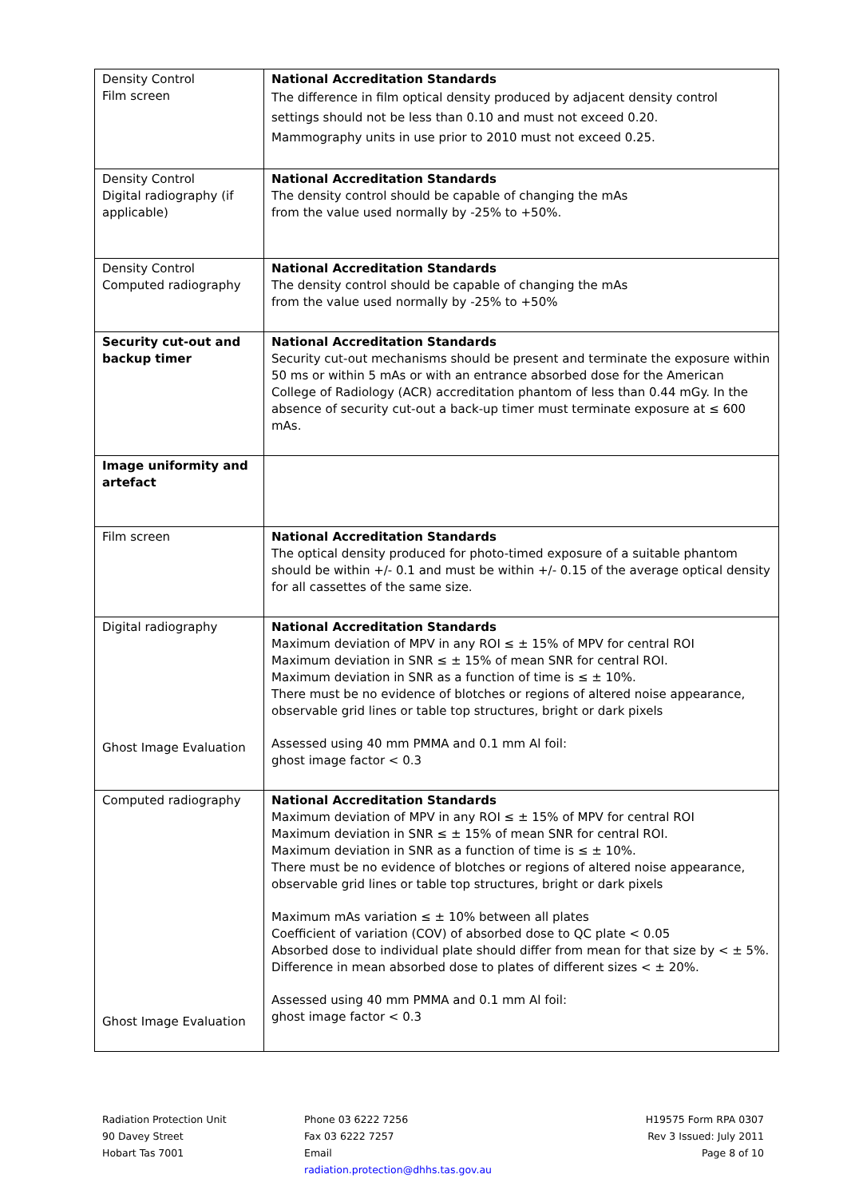| Density Control Film screen | National Accreditation Standards The difference in film optical density produced by adjacent density control settings should not be less than 0.10 and must not exceed 0.20. Mammography units in use prior to 2010 must not exceed 0.25. |
| Density Control Digital radiography (if applicable) | National Accreditation Standards The density control should be capable of changing the mAs from the value used normally by -25% to +50%. |
| Density Control Computed radiography | National Accreditation Standards The density control should be capable of changing the mAs from the value used normally by -25% to +50% |
| Security cut-out and backup timer | National Accreditation Standards Security cut-out mechanisms should be present and terminate the exposure within 50 ms or within 5 mAs or with an entrance absorbed dose for the American College of Radiology (ACR) accreditation phantom of less than 0.44 mGy. In the absence of security cut-out a back-up timer must terminate exposure at ≤ 600 mAs. |
| Image uniformity and artefact | |
| Film screen | National Accreditation Standards The optical density produced for photo-timed exposure of a suitable phantom should be within +/- 0.1 and must be within +/- 0.15 of the average optical density for all cassettes of the same size. |
| Digital radiography Ghost Image Evaluation | National Accreditation Standards Maximum deviation of MPV in any ROI ≤ ± 15% of MPV for central ROI Maximum deviation in SNR ≤ ± 15% of mean SNR for central ROI. Maximum deviation in SNR as a function of time is ≤ ± 10%. There must be no evidence of blotches or regions of altered noise appearance, observable grid lines or table top structures, bright or dark pixels Assessed using 40 mm PMMA and 0.1 mm Al foil: ghost image factor < 0.3 |
| Computed radiography Ghost Image Evaluation | National Accreditation Standards Maximum deviation of MPV in any ROI ≤ ± 15% of MPV for central ROI Maximum deviation in SNR ≤ ± 15% of mean SNR for central ROI. Maximum deviation in SNR as a function of time is ≤ ± 10%. There must be no evidence of blotches or regions of altered noise appearance, observable grid lines or table top structures, bright or dark pixels Maximum mAs variation ≤ ± 10% between all plates Coefficient of variation (COV) of absorbed dose to QC plate < 0.05 Absorbed dose to individual plate should differ from mean for that size by < ± 5%. Difference in mean absorbed dose to plates of different sizes < ± 20%. Assessed using 40 mm PMMA and 0.1 mm Al foil: ghost image factor < 0.3 |
Radiation Protection Unit
90 Davey Street
Hobart Tas 7001
Phone 03 6222 7256
Fax 03 6222 7257
Email
radiation.protection@dhhs.tas.gov.au
H19575 Form RPA 0307
Rev 3 Issued: July 2011
Page 8 of 10